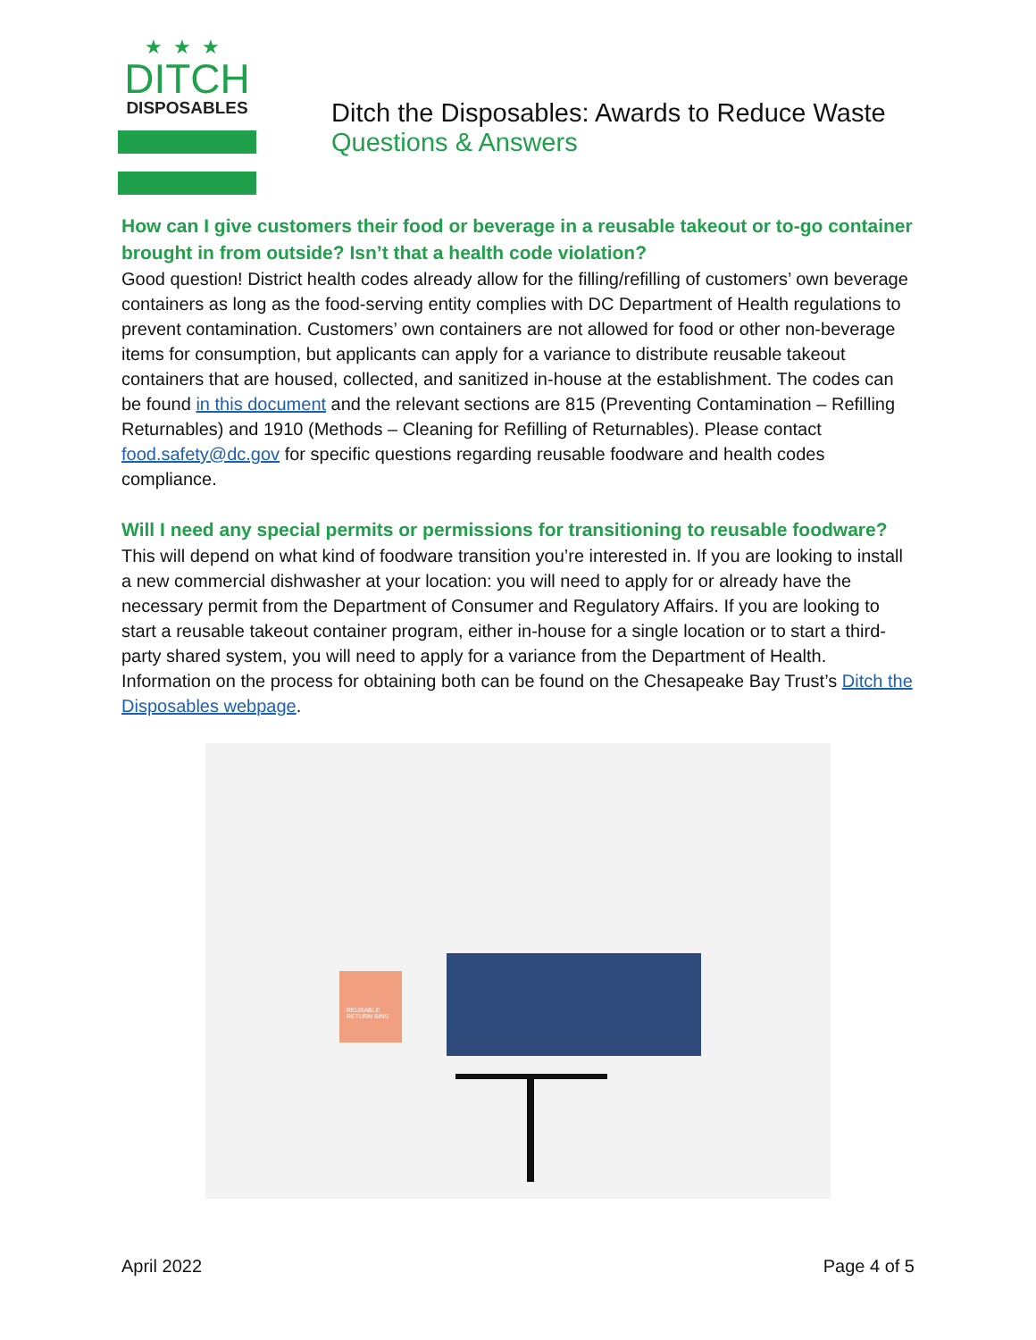★★★
DITCH
DISPOSABLES
Ditch the Disposables: Awards to Reduce Waste
Questions & Answers
How can I give customers their food or beverage in a reusable takeout or to-go container brought in from outside? Isn’t that a health code violation?
Good question! District health codes already allow for the filling/refilling of customers’ own beverage containers as long as the food-serving entity complies with DC Department of Health regulations to prevent contamination. Customers’ own containers are not allowed for food or other non-beverage items for consumption, but applicants can apply for a variance to distribute reusable takeout containers that are housed, collected, and sanitized in-house at the establishment. The codes can be found in this document and the relevant sections are 815 (Preventing Contamination – Refilling Returnables) and 1910 (Methods – Cleaning for Refilling of Returnables). Please contact food.safety@dc.gov for specific questions regarding reusable foodware and health codes compliance.
Will I need any special permits or permissions for transitioning to reusable foodware?
This will depend on what kind of foodware transition you’re interested in. If you are looking to install a new commercial dishwasher at your location: you will need to apply for or already have the necessary permit from the Department of Consumer and Regulatory Affairs. If you are looking to start a reusable takeout container program, either in-house for a single location or to start a third-party shared system, you will need to apply for a variance from the Department of Health. Information on the process for obtaining both can be found on the Chesapeake Bay Trust’s Ditch the Disposables webpage.
REUSABLE RETURN BINS
April 2022 Page 4 of 5